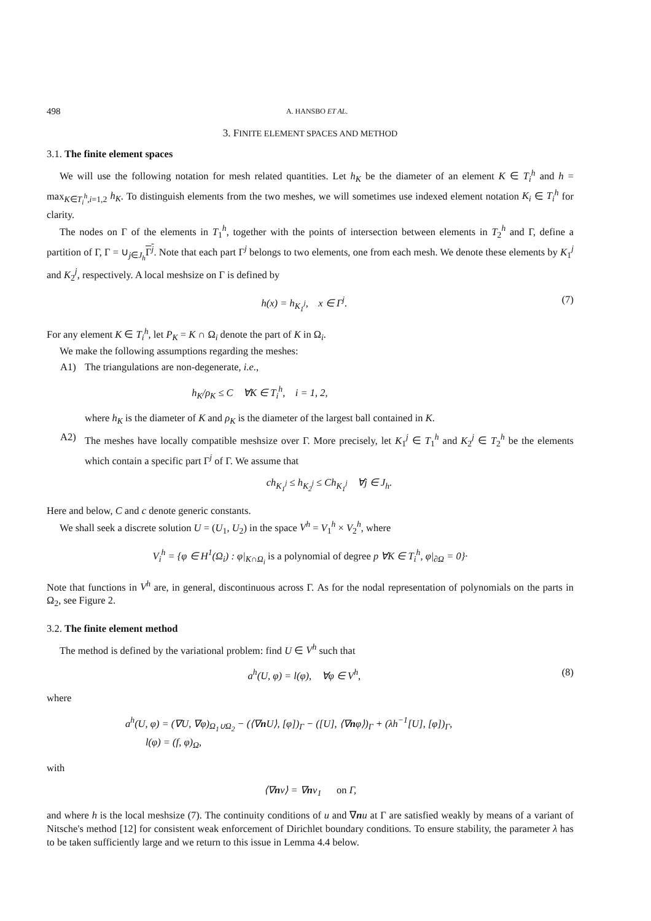498 A. HANSBO ET AL.
3. FINITE ELEMENT SPACES AND METHOD
3.1. The finite element spaces
We will use the following notation for mesh related quantities. Let h<sub>K</sub> be the diameter of an element K ∈ T<sub>i</sub><sup>h</sup> and h = max<sub>K∈T<sub>i</sub><sup>h</sup>,i=1,2</sub> h<sub>K</sub>. To distinguish elements from the two meshes, we will sometimes use indexed element notation K<sub>i</sub> ∈ T<sub>i</sub><sup>h</sup> for clarity.
The nodes on Γ of the elements in T<sub>1</sub><sup>h</sup>, together with the points of intersection between elements in T<sub>2</sub><sup>h</sup> and Γ, define a partition of Γ, Γ = ∪<sub>j∈J<sub>h</sub></sub>Γ<sup>j</sup>. Note that each part Γ<sup>j</sup> belongs to two elements, one from each mesh. We denote these elements by K<sub>1</sub><sup>j</sup> and K<sub>2</sub><sup>j</sup>, respectively. A local meshsize on Γ is defined by
h(x) = h<sub>K<sub>1</sub><sup>j</sup></sub>, x ∈ Γ<sup>j</sup>. (7)
For any element K ∈ T<sub>i</sub><sup>h</sup>, let P<sub>K</sub> = K ∩ Ω<sub>i</sub> denote the part of K in Ω<sub>i</sub>.
We make the following assumptions regarding the meshes:
A1) The triangulations are non-degenerate, i.e.,
h<sub>K</sub>/ρ<sub>K</sub> ≤ C ∀K ∈ T<sub>i</sub><sup>h</sup>, i = 1, 2,
where h<sub>K</sub> is the diameter of K and ρ<sub>K</sub> is the diameter of the largest ball contained in K.
A2) The meshes have locally compatible meshsize over Γ. More precisely, let K<sub>1</sub><sup>j</sup> ∈ T<sub>1</sub><sup>h</sup> and K<sub>2</sub><sup>j</sup> ∈ T<sub>2</sub><sup>h</sup> be the elements which contain a specific part Γ<sup>j</sup> of Γ. We assume that
ch<sub>K<sub>1</sub><sup>j</sup></sub> ≤ h<sub>K<sub>2</sub><sup>j</sup></sub> ≤ Ch<sub>K<sub>1</sub><sup>j</sup></sub> ∀j ∈ J<sub>h</sub>.
Here and below, C and c denote generic constants.
We shall seek a discrete solution U = (U<sub>1</sub>, U<sub>2</sub>) in the space V<sup>h</sup> = V<sub>1</sub><sup>h</sup> × V<sub>2</sub><sup>h</sup>, where
V<sub>i</sub><sup>h</sup> = {φ ∈ H<sup>1</sup>(Ω<sub>i</sub>) : φ|<sub>K∩Ω<sub>i</sub></sub> is a polynomial of degree p ∀K ∈ T<sub>i</sub><sup>h</sup>, φ|<sub>∂Ω</sub> = 0}·
Note that functions in V<sup>h</sup> are, in general, discontinuous across Γ. As for the nodal representation of polynomials on the parts in Ω<sub>2</sub>, see Figure 2.
3.2. The finite element method
The method is defined by the variational problem: find U ∈ V<sup>h</sup> such that
a<sup>h</sup>(U, φ) = l(φ), ∀φ ∈ V<sup>h</sup>, (8)
where
a<sup>h</sup>(U, φ) = (∇U, ∇φ)<sub>Ω<sub>1</sub>∪Ω<sub>2</sub></sub> − (⟨∇n U⟩, [φ])<sub>Γ</sub> − ([U], ⟨∇nφ⟩)<sub>Γ</sub> + (λh<sup>−1</sup>[U], [φ])<sub>Γ</sub>,
l(φ) = (f, φ)<sub>Ω</sub>,
with
⟨∇nv⟩ = ∇nv<sub>1</sub> on Γ,
and where h is the local meshsize (7). The continuity conditions of u and ∇nu at Γ are satisfied weakly by means of a variant of Nitsche's method [12] for consistent weak enforcement of Dirichlet boundary conditions. To ensure stability, the parameter λ has to be taken sufficiently large and we return to this issue in Lemma 4.4 below.